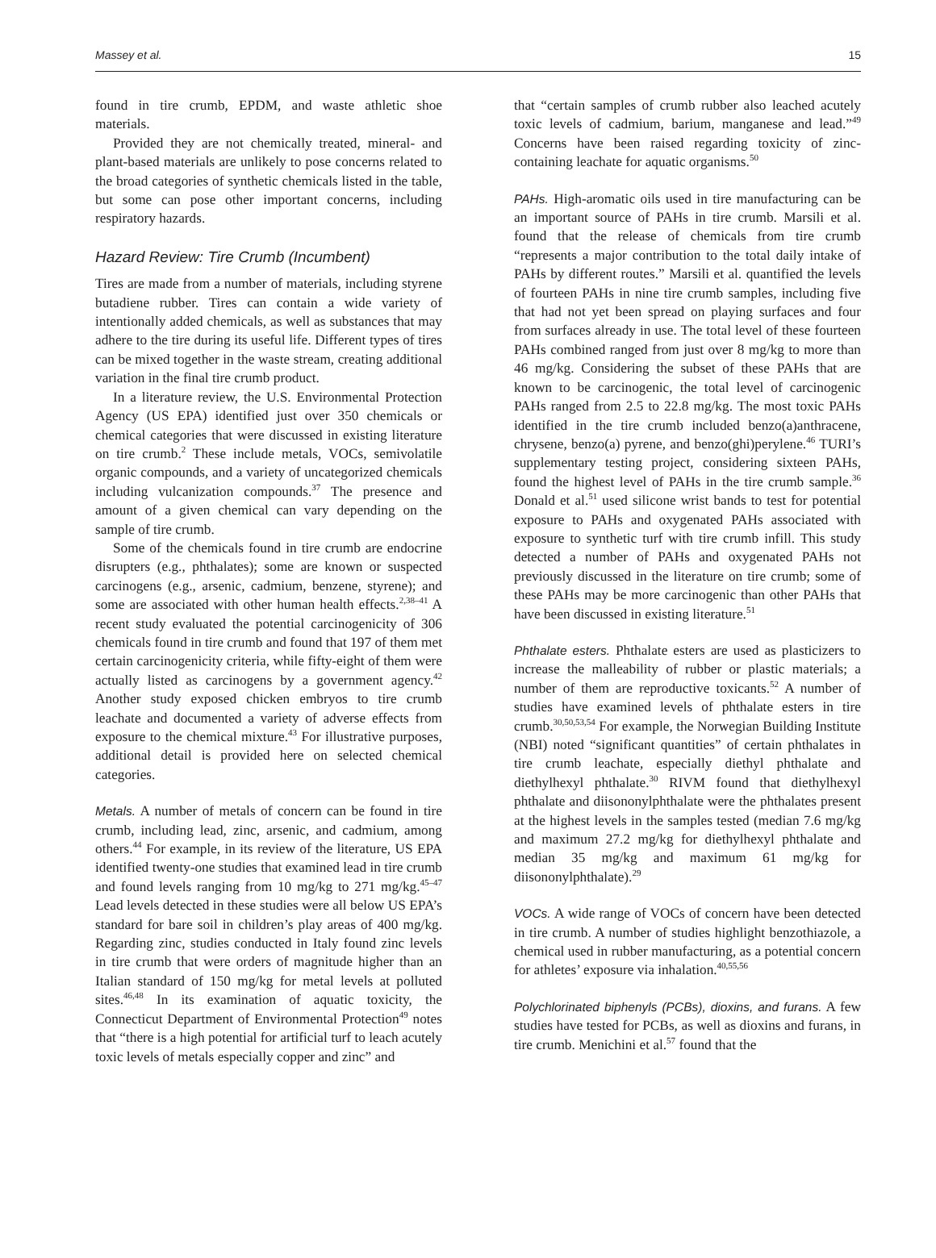Massey et al. 15
found in tire crumb, EPDM, and waste athletic shoe materials.
Provided they are not chemically treated, mineral- and plant-based materials are unlikely to pose concerns related to the broad categories of synthetic chemicals listed in the table, but some can pose other important concerns, including respiratory hazards.
Hazard Review: Tire Crumb (Incumbent)
Tires are made from a number of materials, including styrene butadiene rubber. Tires can contain a wide variety of intentionally added chemicals, as well as substances that may adhere to the tire during its useful life. Different types of tires can be mixed together in the waste stream, creating additional variation in the final tire crumb product.
In a literature review, the U.S. Environmental Protection Agency (US EPA) identified just over 350 chemicals or chemical categories that were discussed in existing literature on tire crumb.<sup>2</sup> These include metals, VOCs, semivolatile organic compounds, and a variety of uncategorized chemicals including vulcanization compounds.<sup>37</sup> The presence and amount of a given chemical can vary depending on the sample of tire crumb.
Some of the chemicals found in tire crumb are endocrine disrupters (e.g., phthalates); some are known or suspected carcinogens (e.g., arsenic, cadmium, benzene, styrene); and some are associated with other human health effects.<sup>2,38–41</sup> A recent study evaluated the potential carcinogenicity of 306 chemicals found in tire crumb and found that 197 of them met certain carcinogenicity criteria, while fifty-eight of them were actually listed as carcinogens by a government agency.<sup>42</sup> Another study exposed chicken embryos to tire crumb leachate and documented a variety of adverse effects from exposure to the chemical mixture.<sup>43</sup> For illustrative purposes, additional detail is provided here on selected chemical categories.
Metals. A number of metals of concern can be found in tire crumb, including lead, zinc, arsenic, and cadmium, among others.<sup>44</sup> For example, in its review of the literature, US EPA identified twenty-one studies that examined lead in tire crumb and found levels ranging from 10 mg/kg to 271 mg/kg.<sup>45–47</sup> Lead levels detected in these studies were all below US EPA’s standard for bare soil in children’s play areas of 400 mg/kg. Regarding zinc, studies conducted in Italy found zinc levels in tire crumb that were orders of magnitude higher than an Italian standard of 150 mg/kg for metal levels at polluted sites.<sup>46,48</sup> In its examination of aquatic toxicity, the Connecticut Department of Environmental Protection<sup>49</sup> notes that “there is a high potential for artificial turf to leach acutely toxic levels of metals especially copper and zinc” and
that “certain samples of crumb rubber also leached acutely toxic levels of cadmium, barium, manganese and lead.”<sup>49</sup> Concerns have been raised regarding toxicity of zinc-containing leachate for aquatic organisms.<sup>50</sup>
PAHs. High-aromatic oils used in tire manufacturing can be an important source of PAHs in tire crumb. Marsili et al. found that the release of chemicals from tire crumb “represents a major contribution to the total daily intake of PAHs by different routes.” Marsili et al. quantified the levels of fourteen PAHs in nine tire crumb samples, including five that had not yet been spread on playing surfaces and four from surfaces already in use. The total level of these fourteen PAHs combined ranged from just over 8 mg/kg to more than 46 mg/kg. Considering the subset of these PAHs that are known to be carcinogenic, the total level of carcinogenic PAHs ranged from 2.5 to 22.8 mg/kg. The most toxic PAHs identified in the tire crumb included benzo(a)anthracene, chrysene, benzo(a) pyrene, and benzo(ghi)perylene.<sup>46</sup> TURI’s supplementary testing project, considering sixteen PAHs, found the highest level of PAHs in the tire crumb sample.<sup>36</sup> Donald et al.<sup>51</sup> used silicone wrist bands to test for potential exposure to PAHs and oxygenated PAHs associated with exposure to synthetic turf with tire crumb infill. This study detected a number of PAHs and oxygenated PAHs not previously discussed in the literature on tire crumb; some of these PAHs may be more carcinogenic than other PAHs that have been discussed in existing literature.<sup>51</sup>
Phthalate esters. Phthalate esters are used as plasticizers to increase the malleability of rubber or plastic materials; a number of them are reproductive toxicants.<sup>52</sup> A number of studies have examined levels of phthalate esters in tire crumb.<sup>30,50,53,54</sup> For example, the Norwegian Building Institute (NBI) noted “significant quantities” of certain phthalates in tire crumb leachate, especially diethyl phthalate and diethylhexyl phthalate.<sup>30</sup> RIVM found that diethylhexyl phthalate and diisononylphthalate were the phthalates present at the highest levels in the samples tested (median 7.6 mg/kg and maximum 27.2 mg/kg for diethylhexyl phthalate and median 35 mg/kg and maximum 61 mg/kg for diisononylphthalate).<sup>29</sup>
VOCs. A wide range of VOCs of concern have been detected in tire crumb. A number of studies highlight benzothiazole, a chemical used in rubber manufacturing, as a potential concern for athletes’ exposure via inhalation.<sup>40,55,56</sup>
Polychlorinated biphenyls (PCBs), dioxins, and furans. A few studies have tested for PCBs, as well as dioxins and furans, in tire crumb. Menichini et al.<sup>57</sup> found that the